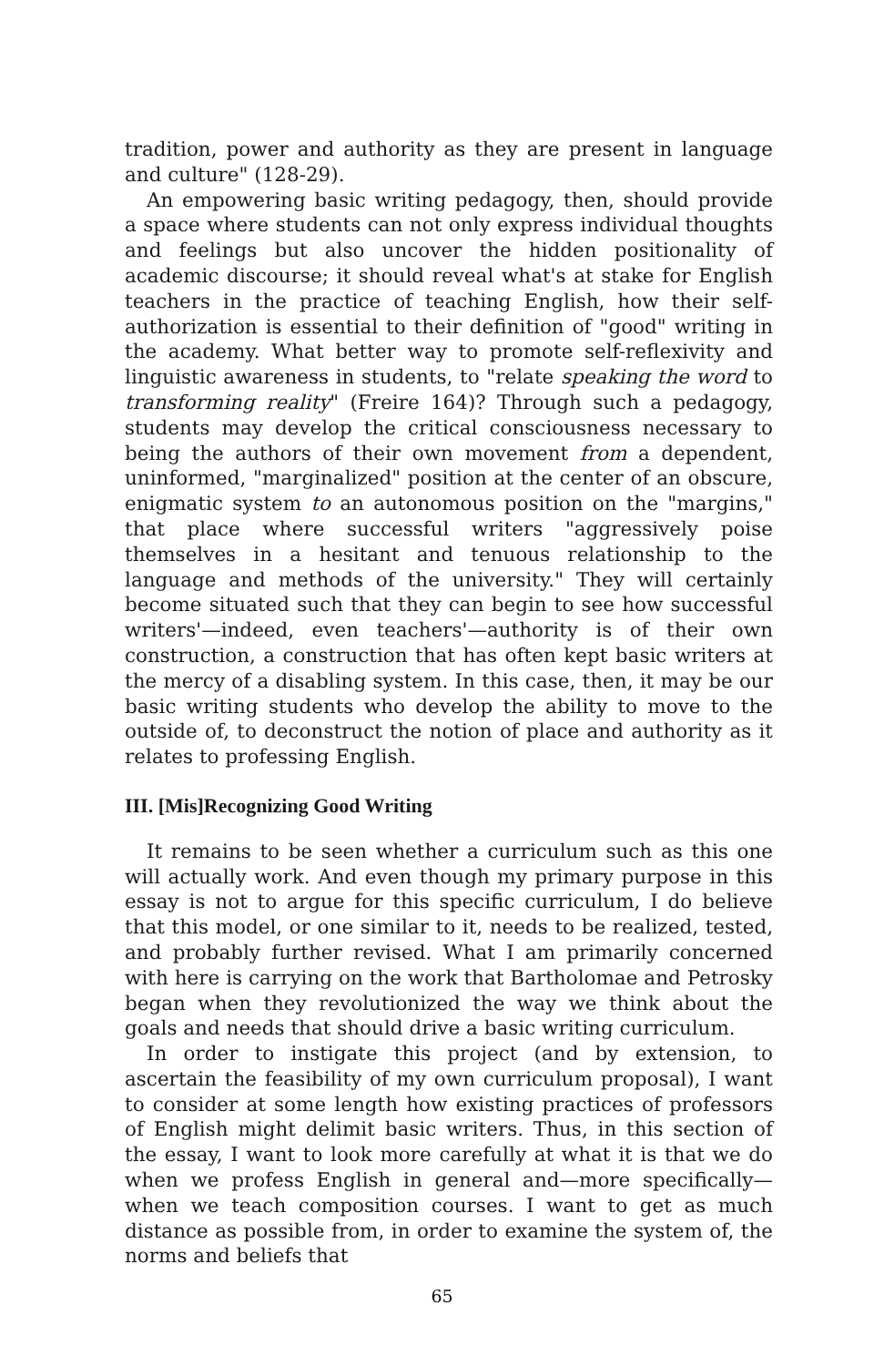tradition, power and authority as they are present in language and culture" (128-29).
An empowering basic writing pedagogy, then, should provide a space where students can not only express individual thoughts and feelings but also uncover the hidden positionality of academic discourse; it should reveal what's at stake for English teachers in the practice of teaching English, how their self-authorization is essential to their definition of "good" writing in the academy. What better way to promote self-reflexivity and linguistic awareness in students, to "relate speaking the word to transforming reality" (Freire 164)? Through such a pedagogy, students may develop the critical consciousness necessary to being the authors of their own movement from a dependent, uninformed, "marginalized" position at the center of an obscure, enigmatic system to an autonomous position on the "margins," that place where successful writers "aggressively poise themselves in a hesitant and tenuous relationship to the language and methods of the university." They will certainly become situated such that they can begin to see how successful writers'—indeed, even teachers'—authority is of their own construction, a construction that has often kept basic writers at the mercy of a disabling system. In this case, then, it may be our basic writing students who develop the ability to move to the outside of, to deconstruct the notion of place and authority as it relates to professing English.
III. [Mis]Recognizing Good Writing
It remains to be seen whether a curriculum such as this one will actually work. And even though my primary purpose in this essay is not to argue for this specific curriculum, I do believe that this model, or one similar to it, needs to be realized, tested, and probably further revised. What I am primarily concerned with here is carrying on the work that Bartholomae and Petrosky began when they revolutionized the way we think about the goals and needs that should drive a basic writing curriculum.
In order to instigate this project (and by extension, to ascertain the feasibility of my own curriculum proposal), I want to consider at some length how existing practices of professors of English might delimit basic writers. Thus, in this section of the essay, I want to look more carefully at what it is that we do when we profess English in general and—more specifically—when we teach composition courses. I want to get as much distance as possible from, in order to examine the system of, the norms and beliefs that
65